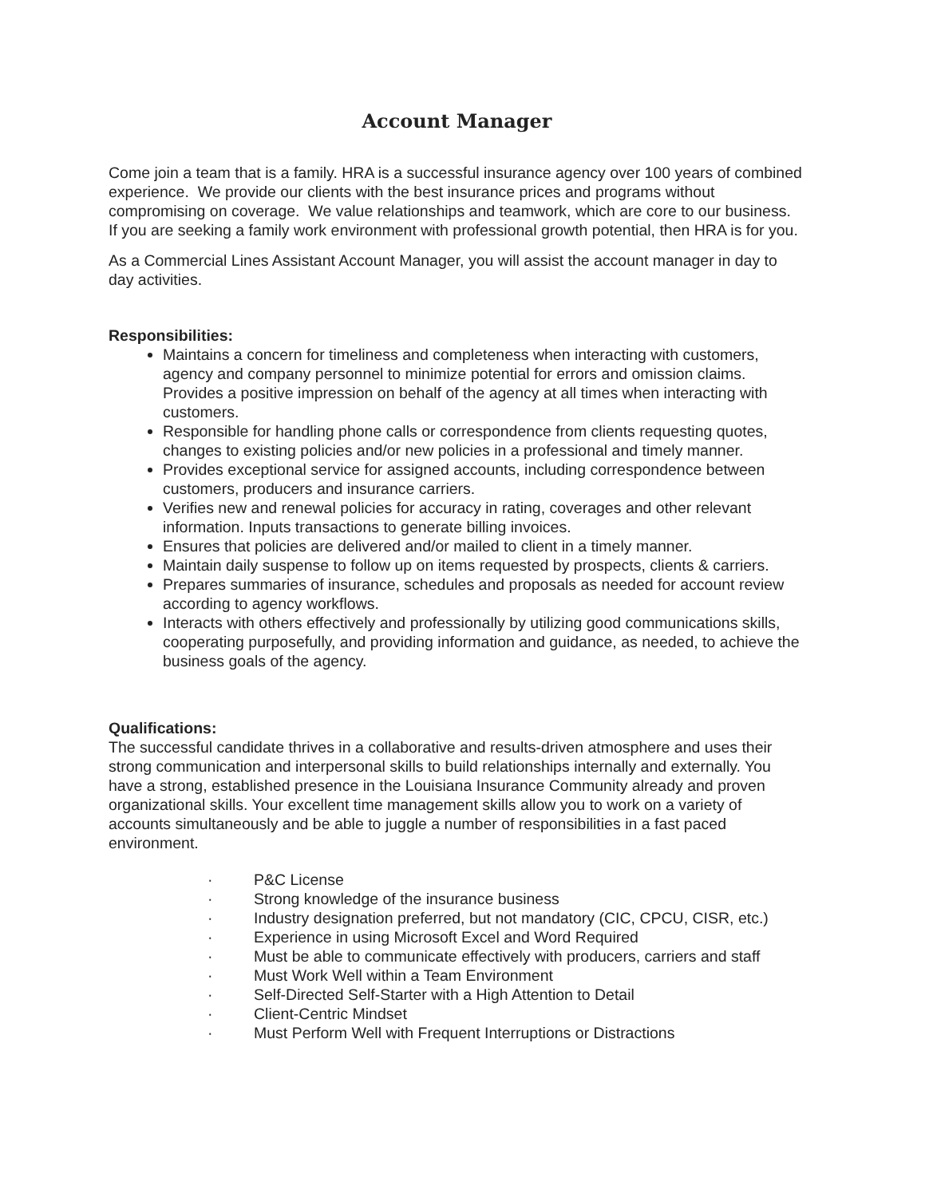Account Manager
Come join a team that is a family. HRA is a successful insurance agency over 100 years of combined experience. We provide our clients with the best insurance prices and programs without compromising on coverage. We value relationships and teamwork, which are core to our business. If you are seeking a family work environment with professional growth potential, then HRA is for you.
As a Commercial Lines Assistant Account Manager, you will assist the account manager in day to day activities.
Responsibilities:
Maintains a concern for timeliness and completeness when interacting with customers, agency and company personnel to minimize potential for errors and omission claims. Provides a positive impression on behalf of the agency at all times when interacting with customers.
Responsible for handling phone calls or correspondence from clients requesting quotes, changes to existing policies and/or new policies in a professional and timely manner.
Provides exceptional service for assigned accounts, including correspondence between customers, producers and insurance carriers.
Verifies new and renewal policies for accuracy in rating, coverages and other relevant information. Inputs transactions to generate billing invoices.
Ensures that policies are delivered and/or mailed to client in a timely manner.
Maintain daily suspense to follow up on items requested by prospects, clients & carriers.
Prepares summaries of insurance, schedules and proposals as needed for account review according to agency workflows.
Interacts with others effectively and professionally by utilizing good communications skills, cooperating purposefully, and providing information and guidance, as needed, to achieve the business goals of the agency.
Qualifications:
The successful candidate thrives in a collaborative and results-driven atmosphere and uses their strong communication and interpersonal skills to build relationships internally and externally. You have a strong, established presence in the Louisiana Insurance Community already and proven organizational skills. Your excellent time management skills allow you to work on a variety of accounts simultaneously and be able to juggle a number of responsibilities in a fast paced environment.
· P&C License
· Strong knowledge of the insurance business
· Industry designation preferred, but not mandatory (CIC, CPCU, CISR, etc.)
· Experience in using Microsoft Excel and Word Required
· Must be able to communicate effectively with producers, carriers and staff
· Must Work Well within a Team Environment
· Self-Directed Self-Starter with a High Attention to Detail
· Client-Centric Mindset
· Must Perform Well with Frequent Interruptions or Distractions